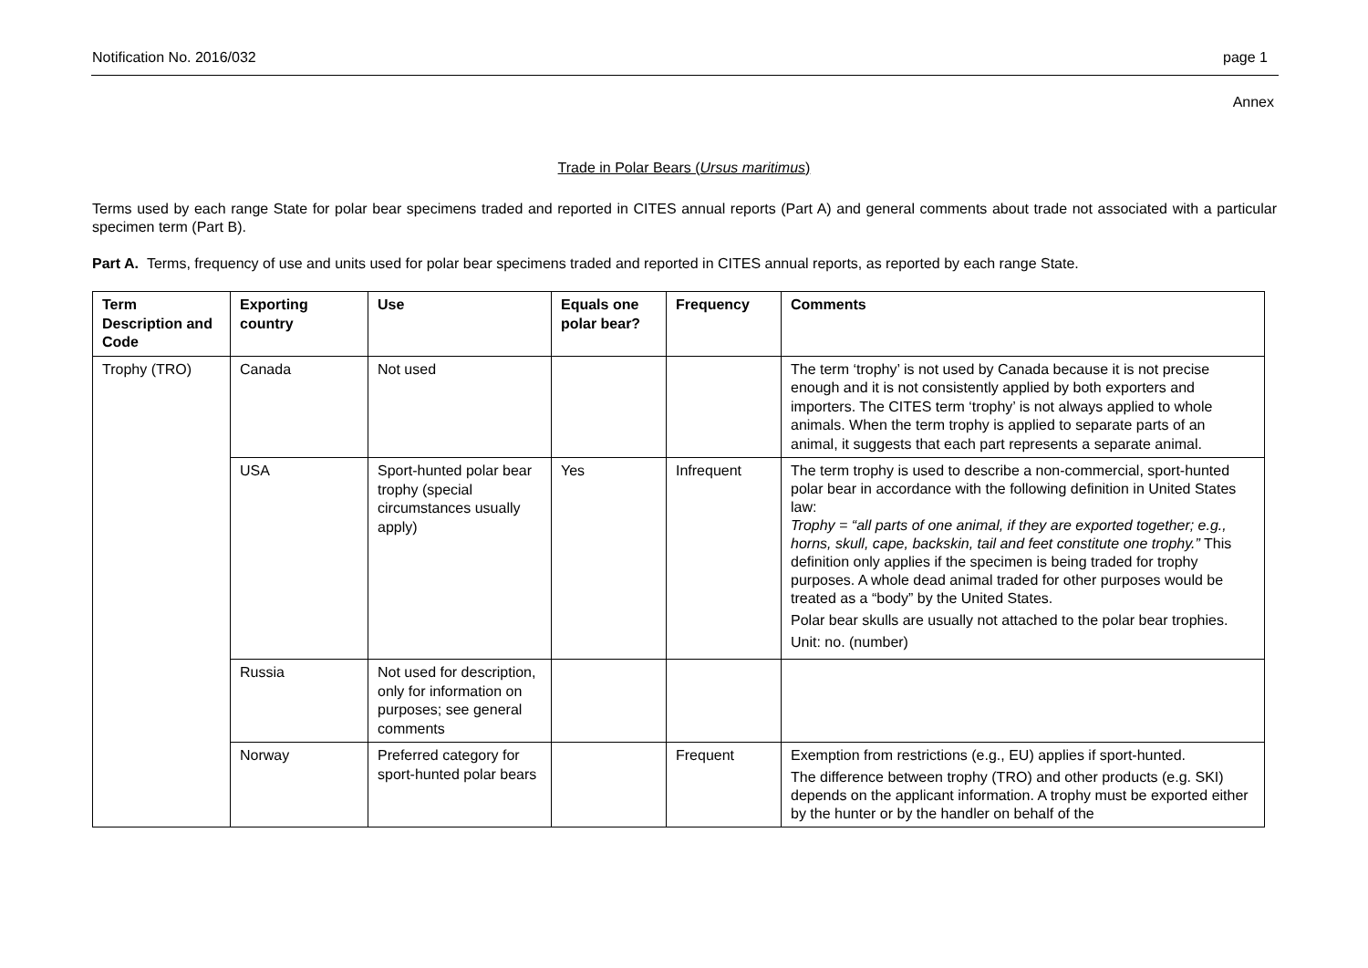Notification No. 2016/032 page 1
Annex
Trade in Polar Bears (Ursus maritimus)
Terms used by each range State for polar bear specimens traded and reported in CITES annual reports (Part A) and general comments about trade not associated with a particular specimen term (Part B).
Part A. Terms, frequency of use and units used for polar bear specimens traded and reported in CITES annual reports, as reported by each range State.
| Term Description and Code | Exporting country | Use | Equals one polar bear? | Frequency | Comments |
| --- | --- | --- | --- | --- | --- |
| Trophy (TRO) | Canada | Not used | | | The term ‘trophy’ is not used by Canada because it is not precise enough and it is not consistently applied by both exporters and importers. The CITES term ‘trophy’ is not always applied to whole animals. When the term trophy is applied to separate parts of an animal, it suggests that each part represents a separate animal. |
| | USA | Sport-hunted polar bear trophy (special circumstances usually apply) | Yes | Infrequent | The term trophy is used to describe a non-commercial, sport-hunted polar bear in accordance with the following definition in United States law: Trophy = “all parts of one animal, if they are exported together; e.g., horns, skull, cape, backskin, tail and feet constitute one trophy.” This definition only applies if the specimen is being traded for trophy purposes. A whole dead animal traded for other purposes would be treated as a “body” by the United States. Polar bear skulls are usually not attached to the polar bear trophies. Unit: no. (number) |
| | Russia | Not used for description, only for information on purposes; see general comments | | | |
| | Norway | Preferred category for sport-hunted polar bears | | Frequent | Exemption from restrictions (e.g., EU) applies if sport-hunted. The difference between trophy (TRO) and other products (e.g. SKI) depends on the applicant information. A trophy must be exported either by the hunter or by the handler on behalf of the |